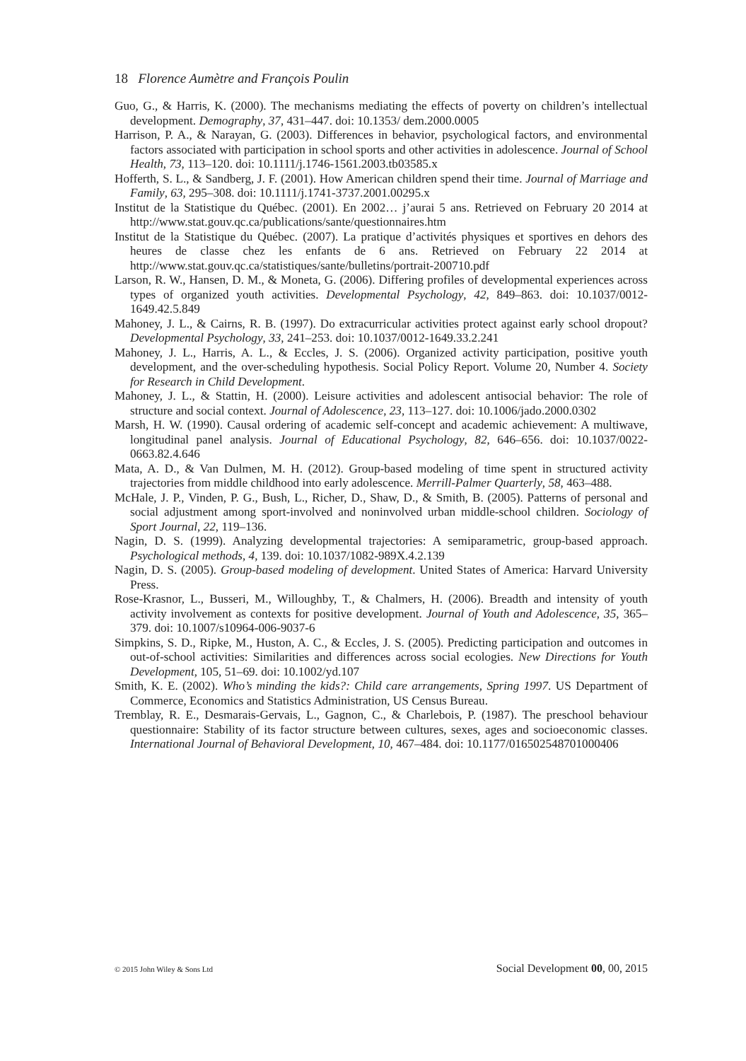18 Florence Aumètre and François Poulin
Guo, G., & Harris, K. (2000). The mechanisms mediating the effects of poverty on children’s intellectual development. Demography, 37, 431–447. doi: 10.1353/ dem.2000.0005
Harrison, P. A., & Narayan, G. (2003). Differences in behavior, psychological factors, and environmental factors associated with participation in school sports and other activities in adolescence. Journal of School Health, 73, 113–120. doi: 10.1111/j.1746-1561.2003.tb03585.x
Hofferth, S. L., & Sandberg, J. F. (2001). How American children spend their time. Journal of Marriage and Family, 63, 295–308. doi: 10.1111/j.1741-3737.2001.00295.x
Institut de la Statistique du Québec. (2001). En 2002… j’aurai 5 ans. Retrieved on February 20 2014 at http://www.stat.gouv.qc.ca/publications/sante/questionnaires.htm
Institut de la Statistique du Québec. (2007). La pratique d’activités physiques et sportives en dehors des heures de classe chez les enfants de 6 ans. Retrieved on February 22 2014 at http://www.stat.gouv.qc.ca/statistiques/sante/bulletins/portrait-200710.pdf
Larson, R. W., Hansen, D. M., & Moneta, G. (2006). Differing profiles of developmental experiences across types of organized youth activities. Developmental Psychology, 42, 849–863. doi: 10.1037/0012-1649.42.5.849
Mahoney, J. L., & Cairns, R. B. (1997). Do extracurricular activities protect against early school dropout? Developmental Psychology, 33, 241–253. doi: 10.1037/0012-1649.33.2.241
Mahoney, J. L., Harris, A. L., & Eccles, J. S. (2006). Organized activity participation, positive youth development, and the over-scheduling hypothesis. Social Policy Report. Volume 20, Number 4. Society for Research in Child Development.
Mahoney, J. L., & Stattin, H. (2000). Leisure activities and adolescent antisocial behavior: The role of structure and social context. Journal of Adolescence, 23, 113–127. doi: 10.1006/jado.2000.0302
Marsh, H. W. (1990). Causal ordering of academic self-concept and academic achievement: A multiwave, longitudinal panel analysis. Journal of Educational Psychology, 82, 646–656. doi: 10.1037/0022-0663.82.4.646
Mata, A. D., & Van Dulmen, M. H. (2012). Group-based modeling of time spent in structured activity trajectories from middle childhood into early adolescence. Merrill-Palmer Quarterly, 58, 463–488.
McHale, J. P., Vinden, P. G., Bush, L., Richer, D., Shaw, D., & Smith, B. (2005). Patterns of personal and social adjustment among sport-involved and noninvolved urban middle-school children. Sociology of Sport Journal, 22, 119–136.
Nagin, D. S. (1999). Analyzing developmental trajectories: A semiparametric, group-based approach. Psychological methods, 4, 139. doi: 10.1037/1082-989X.4.2.139
Nagin, D. S. (2005). Group-based modeling of development. United States of America: Harvard University Press.
Rose-Krasnor, L., Busseri, M., Willoughby, T., & Chalmers, H. (2006). Breadth and intensity of youth activity involvement as contexts for positive development. Journal of Youth and Adolescence, 35, 365–379. doi: 10.1007/s10964-006-9037-6
Simpkins, S. D., Ripke, M., Huston, A. C., & Eccles, J. S. (2005). Predicting participation and outcomes in out-of-school activities: Similarities and differences across social ecologies. New Directions for Youth Development, 105, 51–69. doi: 10.1002/yd.107
Smith, K. E. (2002). Who’s minding the kids?: Child care arrangements, Spring 1997. US Department of Commerce, Economics and Statistics Administration, US Census Bureau.
Tremblay, R. E., Desmarais-Gervais, L., Gagnon, C., & Charlebois, P. (1987). The preschool behaviour questionnaire: Stability of its factor structure between cultures, sexes, ages and socioeconomic classes. International Journal of Behavioral Development, 10, 467–484. doi: 10.1177/016502548701000406
© 2015 John Wiley & Sons Ltd Social Development 00, 00, 2015